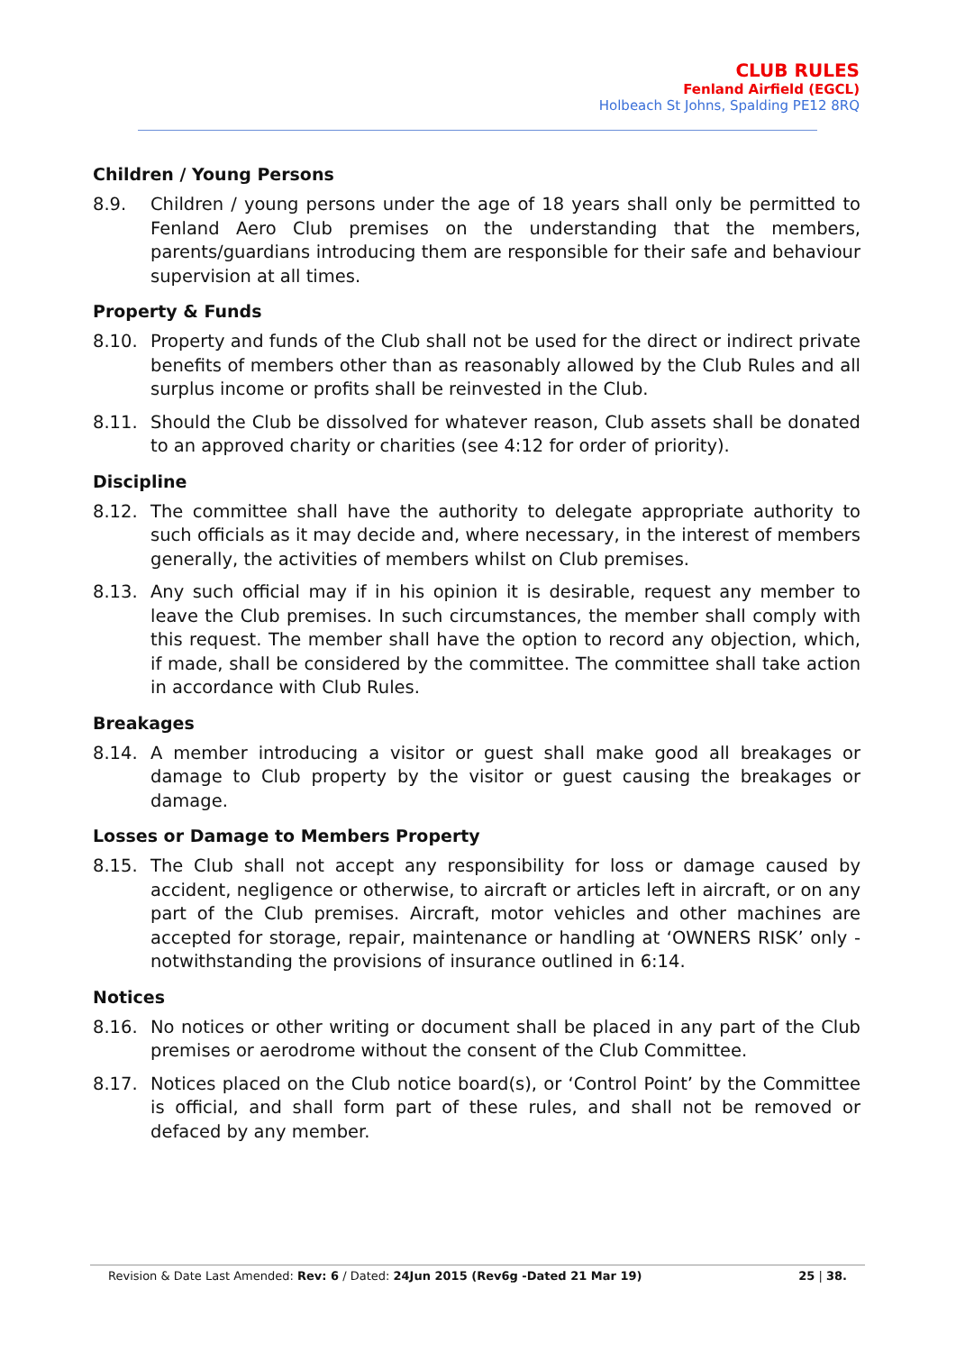CLUB RULES
Fenland Airfield (EGCL)
Holbeach St Johns, Spalding PE12 8RQ
Children / Young Persons
8.9. Children / young persons under the age of 18 years shall only be permitted to Fenland Aero Club premises on the understanding that the members, parents/guardians introducing them are responsible for their safe and behaviour supervision at all times.
Property & Funds
8.10. Property and funds of the Club shall not be used for the direct or indirect private benefits of members other than as reasonably allowed by the Club Rules and all surplus income or profits shall be reinvested in the Club.
8.11. Should the Club be dissolved for whatever reason, Club assets shall be donated to an approved charity or charities (see 4:12 for order of priority).
Discipline
8.12. The committee shall have the authority to delegate appropriate authority to such officials as it may decide and, where necessary, in the interest of members generally, the activities of members whilst on Club premises.
8.13. Any such official may if in his opinion it is desirable, request any member to leave the Club premises. In such circumstances, the member shall comply with this request. The member shall have the option to record any objection, which, if made, shall be considered by the committee. The committee shall take action in accordance with Club Rules.
Breakages
8.14. A member introducing a visitor or guest shall make good all breakages or damage to Club property by the visitor or guest causing the breakages or damage.
Losses or Damage to Members Property
8.15. The Club shall not accept any responsibility for loss or damage caused by accident, negligence or otherwise, to aircraft or articles left in aircraft, or on any part of the Club premises. Aircraft, motor vehicles and other machines are accepted for storage, repair, maintenance or handling at ‘OWNERS RISK’ only - notwithstanding the provisions of insurance outlined in 6:14.
Notices
8.16. No notices or other writing or document shall be placed in any part of the Club premises or aerodrome without the consent of the Club Committee.
8.17. Notices placed on the Club notice board(s), or ‘Control Point’ by the Committee is official, and shall form part of these rules, and shall not be removed or defaced by any member.
Revision & Date Last Amended: Rev: 6 / Dated: 24Jun 2015 (Rev6g -Dated 21 Mar 19) 25 | 38.